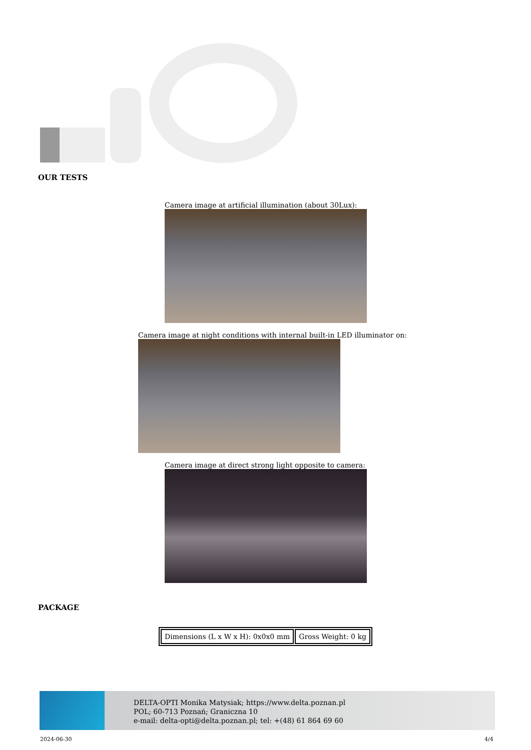OUR TESTS
Camera image at artificial illumination (about 30Lux):
Camera image at night conditions with internal built-in LED illuminator on:
Camera image at direct strong light opposite to camera:
PACKAGE
| Dimensions (L x W x H): 0x0x0 mm | Gross Weight: 0 kg |
DELTA-OPTI Monika Matysiak; https://www.delta.poznan.pl
POL; 60-713 Poznań; Graniczna 10
e-mail: delta-opti@delta.poznan.pl; tel: +(48) 61 864 69 60
2024-06-30 4/4